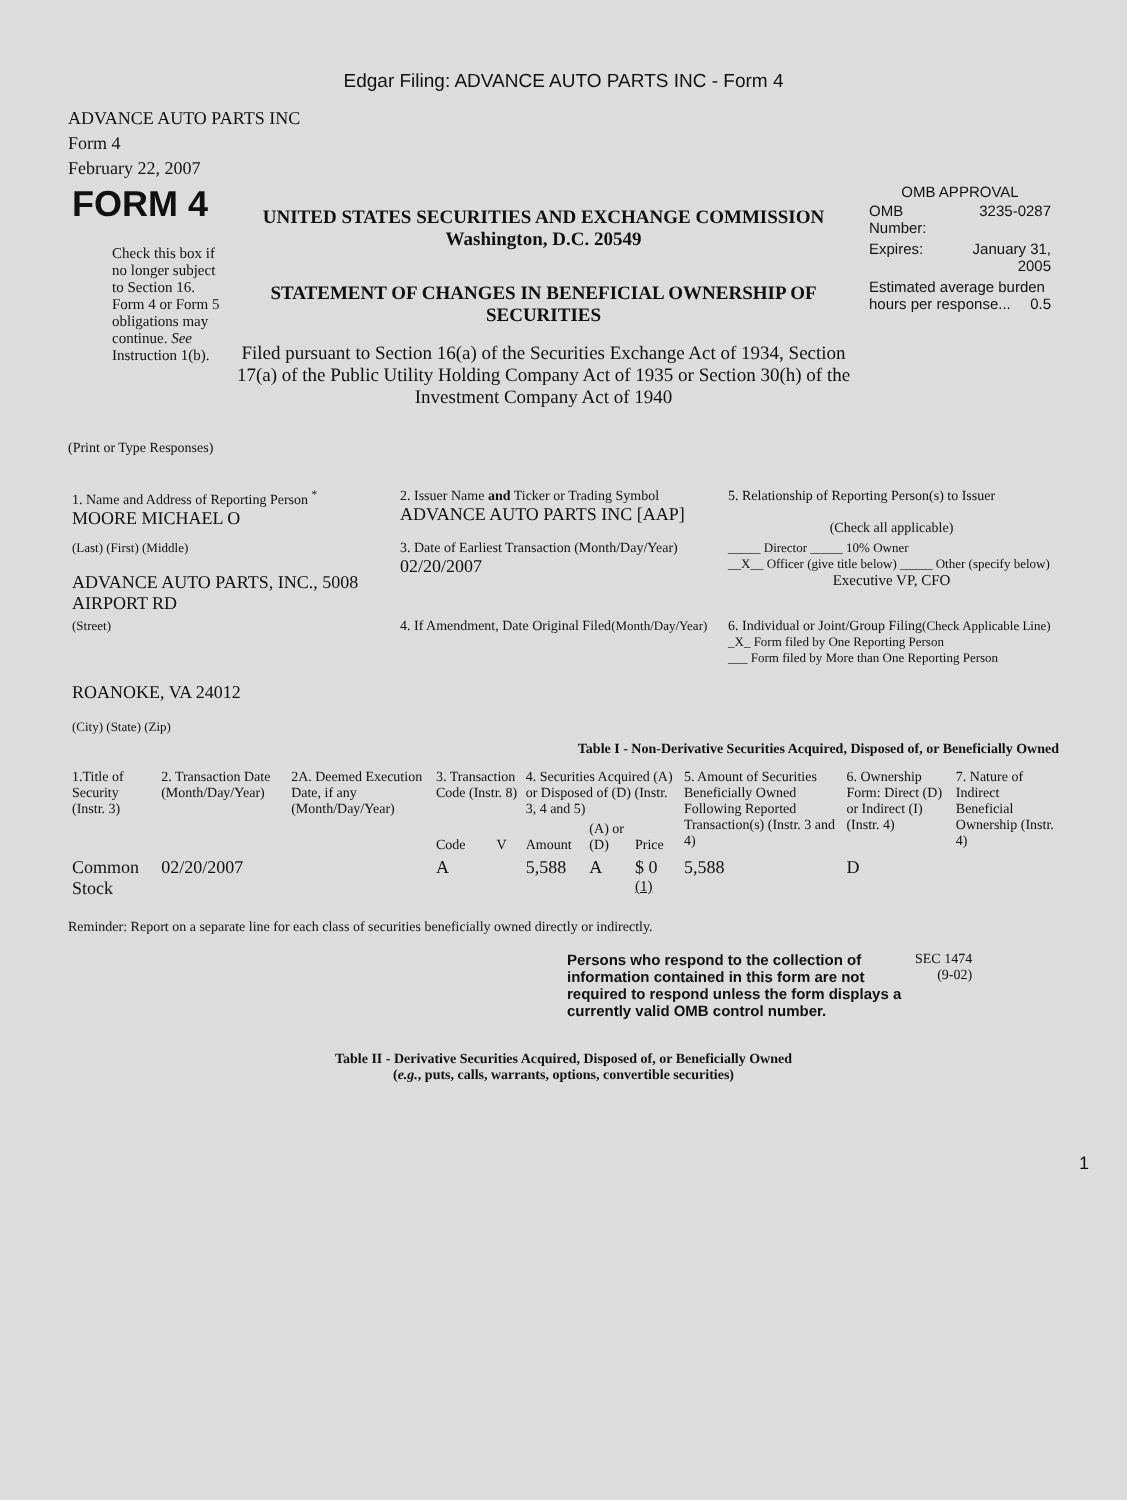Edgar Filing: ADVANCE AUTO PARTS INC - Form 4
ADVANCE AUTO PARTS INC
Form 4
February 22, 2007
| FORM 4 Check this box if no longer subject to Section 16. Form 4 or Form 5 obligations may continue. See Instruction 1(b). | UNITED STATES SECURITIES AND EXCHANGE COMMISSION Washington, D.C. 20549 STATEMENT OF CHANGES IN BENEFICIAL OWNERSHIP OF SECURITIES Filed pursuant to Section 16(a) of the Securities Exchange Act of 1934, Section 17(a) of the Public Utility Holding Company Act of 1935 or Section 30(h) of the Investment Company Act of 1940 | OMB APPROVAL / OMB Number: / 3235-0287 / / Expires: / January 31, 2005 / / Estimated average burden hours per response... 0.5 / / |
(Print or Type Responses)
| 1. Name and Address of Reporting Person <sup>*</sup> MOORE MICHAEL O | 2. Issuer Name and Ticker or Trading Symbol ADVANCE AUTO PARTS INC [AAP] | 5. Relationship of Reporting Person(s) to Issuer (Check all applicable) |
| (Last) (First) (Middle) ADVANCE AUTO PARTS, INC., 5008 AIRPORT RD | 3. Date of Earliest Transaction (Month/Day/Year) 02/20/2007 | _____ Director _____ 10% Owner __X__ Officer (give title below) _____ Other (specify below) Executive VP, CFO |
| (Street) ROANOKE, VA 24012 (City) (State) (Zip) | 4. If Amendment, Date Original Filed (Month/Day/Year) | 6. Individual or Joint/Group Filing (Check Applicable Line) _X_ Form filed by One Reporting Person ___ Form filed by More than One Reporting Person |
Table I - Non-Derivative Securities Acquired, Disposed of, or Beneficially Owned
| 1.Title of Security (Instr. 3) | 2. Transaction Date (Month/Day/Year) | 2A. Deemed Execution Date, if any (Month/Day/Year) | 3. Transaction Code (Instr. 8) | | 4. Securities Acquired (A) or Disposed of (D) (Instr. 3, 4 and 5) | | | 5. Amount of Securities Beneficially Owned Following Reported Transaction(s) (Instr. 3 and 4) | 6. Ownership Form: Direct (D) or Indirect (I) (Instr. 4) | 7. Nature of Indirect Beneficial Ownership (Instr. 4) |
| --- | --- | --- | --- | --- | --- | --- | --- | --- | --- | --- |
| | | | Code | V | Amount | (A) or (D) | Price | | | |
| Common Stock | 02/20/2007 | | A | | 5,588 | A | $ 0 <sup>(1)</sup> | 5,588 | D | |
Reminder: Report on a separate line for each class of securities beneficially owned directly or indirectly.
| Persons who respond to the collection of information contained in this form are not required to respond unless the form displays a currently valid OMB control number. | SEC 1474 (9-02) |
Table II - Derivative Securities Acquired, Disposed of, or Beneficially Owned
(e.g., puts, calls, warrants, options, convertible securities)
1